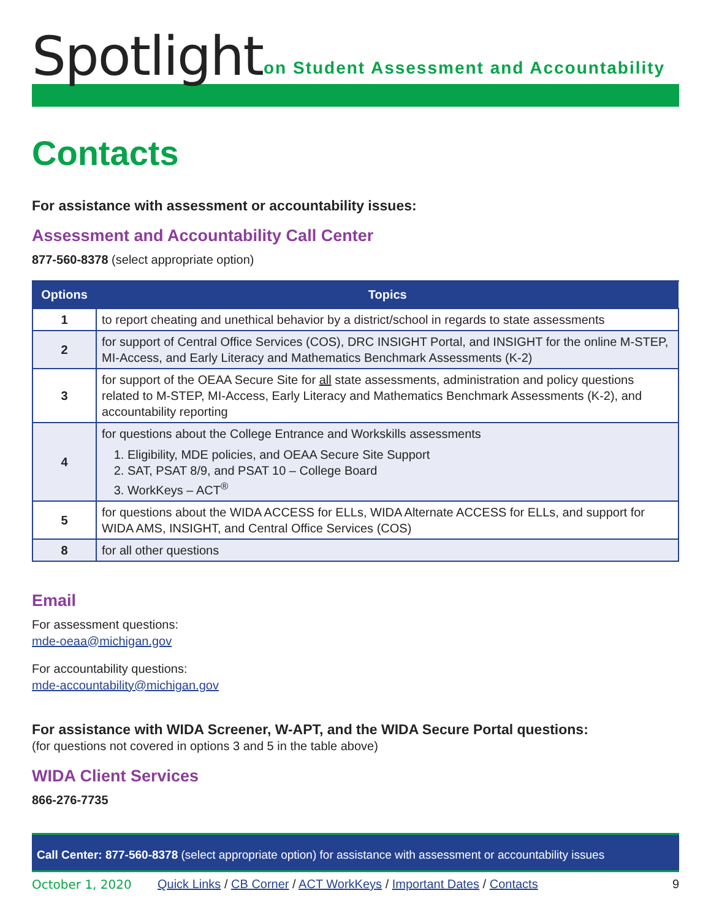Spotlight
on Student Assessment and Accountability
Contacts
For assistance with assessment or accountability issues:
Assessment and Accountability Call Center
877-560-8378 (select appropriate option)
| Options | Topics |
| --- | --- |
| 1 | to report cheating and unethical behavior by a district/school in regards to state assessments |
| 2 | for support of Central Office Services (COS), DRC INSIGHT Portal, and INSIGHT for the online M-STEP, MI-Access, and Early Literacy and Mathematics Benchmark Assessments (K-2) |
| 3 | for support of the OEAA Secure Site for all state assessments, administration and policy questions related to M-STEP, MI-Access, Early Literacy and Mathematics Benchmark Assessments (K-2), and accountability reporting |
| 4 | for questions about the College Entrance and Workskills assessments 1. Eligibility, MDE policies, and OEAA Secure Site Support 2. SAT, PSAT 8/9, and PSAT 10 – College Board 3. WorkKeys – ACT<sup>®</sup> |
| 5 | for questions about the WIDA ACCESS for ELLs, WIDA Alternate ACCESS for ELLs, and support for WIDA AMS, INSIGHT, and Central Office Services (COS) |
| 8 | for all other questions |
Email
For assessment questions:
mde-oeaa@michigan.gov
For accountability questions:
mde-accountability@michigan.gov
For assistance with WIDA Screener, W-APT, and the WIDA Secure Portal questions:
(for questions not covered in options 3 and 5 in the table above)
WIDA Client Services
866-276-7735
Call Center: 877-560-8378 (select appropriate option) for assistance with assessment or accountability issues
October 1, 2020 Quick Links / CB Corner / ACT WorkKeys / Important Dates / Contacts 9